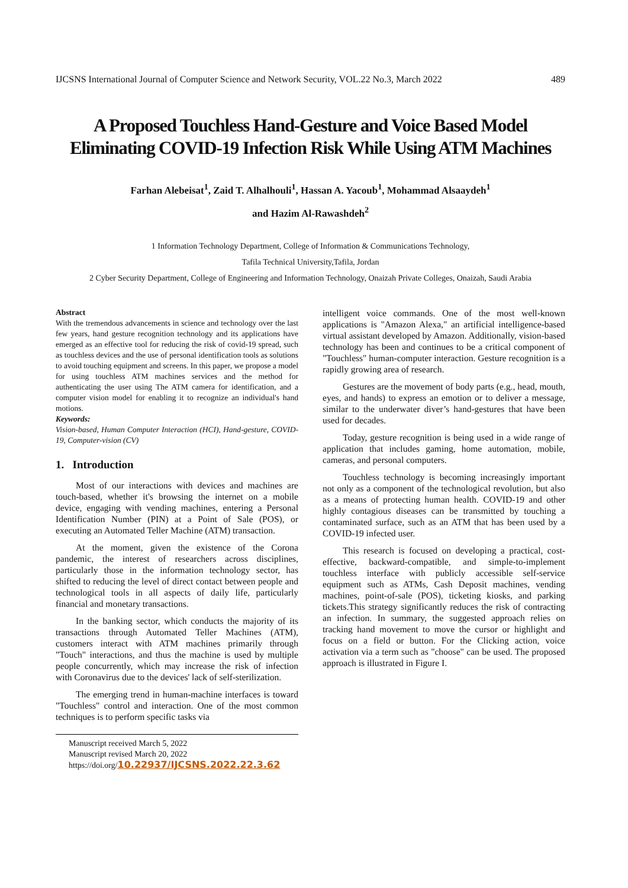IJCSNS International Journal of Computer Science and Network Security, VOL.22 No.3, March 2022 489
A Proposed Touchless Hand-Gesture and Voice Based Model
Eliminating COVID-19 Infection Risk While Using ATM Machines
Farhan Alebeisat<sup>1</sup>, Zaid T. Alhalhouli<sup>1</sup>, Hassan A. Yacoub<sup>1</sup>, Mohammad Alsaaydeh<sup>1</sup>
and Hazim Al-Rawashdeh<sup>2</sup>
1 Information Technology Department, College of Information & Communications Technology,
Tafila Technical University,Tafila, Jordan
2 Cyber Security Department, College of Engineering and Information Technology, Onaizah Private Colleges, Onaizah, Saudi Arabia
Abstract
With the tremendous advancements in science and technology over the last few years, hand gesture recognition technology and its applications have emerged as an effective tool for reducing the risk of covid-19 spread, such as touchless devices and the use of personal identification tools as solutions to avoid touching equipment and screens. In this paper, we propose a model for using touchless ATM machines services and the method for authenticating the user using The ATM camera for identification, and a computer vision model for enabling it to recognize an individual's hand motions.
Keywords:
Vision-based, Human Computer Interaction (HCI), Hand-gesture, COVID-19, Computer-vision (CV)
1. Introduction
Most of our interactions with devices and machines are touch-based, whether it's browsing the internet on a mobile device, engaging with vending machines, entering a Personal Identification Number (PIN) at a Point of Sale (POS), or executing an Automated Teller Machine (ATM) transaction.
At the moment, given the existence of the Corona pandemic, the interest of researchers across disciplines, particularly those in the information technology sector, has shifted to reducing the level of direct contact between people and technological tools in all aspects of daily life, particularly financial and monetary transactions.
In the banking sector, which conducts the majority of its transactions through Automated Teller Machines (ATM), customers interact with ATM machines primarily through "Touch" interactions, and thus the machine is used by multiple people concurrently, which may increase the risk of infection with Coronavirus due to the devices' lack of self-sterilization.
The emerging trend in human-machine interfaces is toward "Touchless" control and interaction. One of the most common techniques is to perform specific tasks via
Manuscript received March 5, 2022
Manuscript revised March 20, 2022
https://doi.org/10.22937/IJCSNS.2022.22.3.62
intelligent voice commands. One of the most well-known applications is "Amazon Alexa," an artificial intelligence-based virtual assistant developed by Amazon. Additionally, vision-based technology has been and continues to be a critical component of "Touchless" human-computer interaction. Gesture recognition is a rapidly growing area of research.
Gestures are the movement of body parts (e.g., head, mouth, eyes, and hands) to express an emotion or to deliver a message, similar to the underwater diver’s hand-gestures that have been used for decades.
Today, gesture recognition is being used in a wide range of application that includes gaming, home automation, mobile, cameras, and personal computers.
Touchless technology is becoming increasingly important not only as a component of the technological revolution, but also as a means of protecting human health. COVID-19 and other highly contagious diseases can be transmitted by touching a contaminated surface, such as an ATM that has been used by a COVID-19 infected user.
This research is focused on developing a practical, cost-effective, backward-compatible, and simple-to-implement touchless interface with publicly accessible self-service equipment such as ATMs, Cash Deposit machines, vending machines, point-of-sale (POS), ticketing kiosks, and parking tickets.This strategy significantly reduces the risk of contracting an infection. In summary, the suggested approach relies on tracking hand movement to move the cursor or highlight and focus on a field or button. For the Clicking action, voice activation via a term such as "choose" can be used. The proposed approach is illustrated in Figure I.